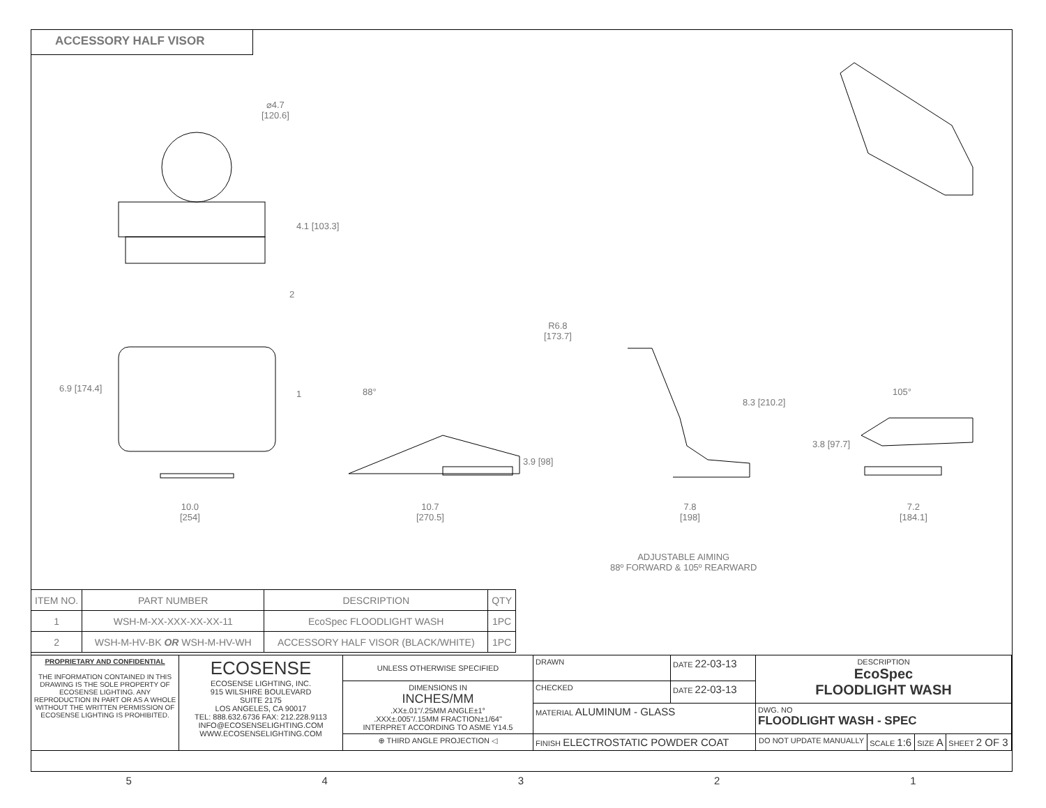ACCESSORY HALF VISOR
⌀4.7
[120.6]
2
4.1 [103.3]
1
6.9 [174.4]
10.0
[254]
88°
10.7
[270.5]
3.9 [98]
R6.8
[173.7]
8.3 [210.2]
7.8
[198]
105°
3.8 [97.7]
7.2
[184.1]
ADJUSTABLE AIMING
88º FORWARD & 105º REARWARD
| ITEM NO. | PART NUMBER | DESCRIPTION | QTY |
| --- | --- | --- | --- |
| 1 | WSH-M-XX-XXX-XX-XX-11 | EcoSpec FLOODLIGHT WASH | 1PC |
| 2 | WSH-M-HV-BK OR WSH-M-HV-WH | ACCESSORY HALF VISOR (BLACK/WHITE) | 1PC |
| PROPRIETARY AND CONFIDENTIAL THE INFORMATION CONTAINED IN THIS DRAWING IS THE SOLE PROPERTY OF ECOSENSE LIGHTING. ANY REPRODUCTION IN PART OR AS A WHOLE WITHOUT THE WRITTEN PERMISSION OF ECOSENSE LIGHTING IS PROHIBITED. | ECOSENSE ECOSENSE LIGHTING, INC. 915 WILSHIRE BOULEVARD SUITE 2175 LOS ANGELES, CA 90017 TEL: 888.632.6736 FAX: 212.228.9113 INFO@ECOSENSELIGHTING.COM WWW.ECOSENSELIGHTING.COM | UNLESS OTHERWISE SPECIFIED | DRAWN | DATE 22-03-13 | DESCRIPTION EcoSpec FLOODLIGHT WASH | | | |
| | | DIMENSIONS IN INCHES/MM .XX±.01"/.25MM ANGLE±1° .XXX±.005"/.15MM FRACTION±1/64" INTERPRET ACCORDING TO ASME Y14.5 | CHECKED | DATE 22-03-13 | | | | |
| | | | MATERIAL ALUMINUM - GLASS | | DWG. NO FLOODLIGHT WASH - SPEC | | | |
| | | ⊕ THIRD ANGLE PROJECTION ◁ | FINISH ELECTROSTATIC POWDER COAT | | DO NOT UPDATE MANUALLY | SCALE 1:6 | SIZE A | SHEET 2 OF 3 |
54321